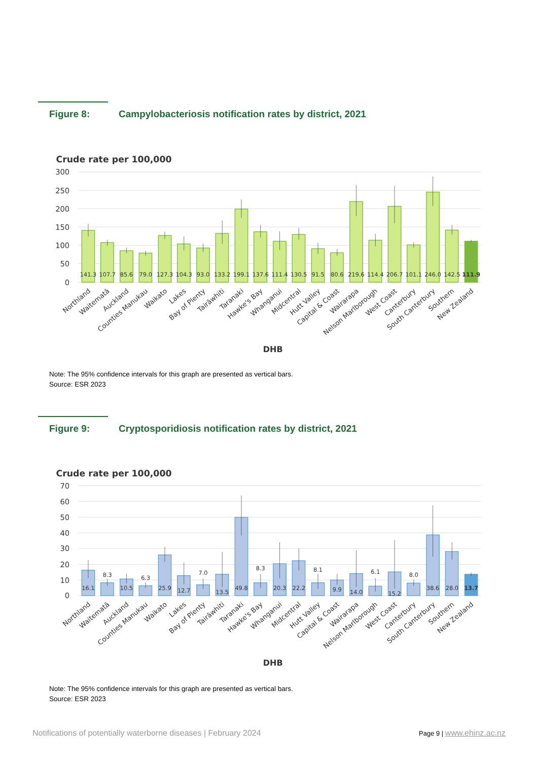Figure 8: Campylobacteriosis notification rates by district, 2021
Crude rate per 100,000
300
250
200
150
100
50
0
141.3
107.7
85.6
79.0
127.3
104.3
93.0
133.2
199.1
137.6
111.4
130.5
91.5
80.6
219.6
114.4
206.7
101.1
246.0
142.5
111.9
Northland
Waitematā
Auckland
Counties Manukau
Waikato
Lakes
Bay of Plenty
Tairāwhiti
Taranaki
Hawke's Bay
Whanganui
Midcentral
Hutt Valley
Capital & Coast
Wairarapa
Nelson Marlborough
West Coast
Canterbury
South Canterbury
Southern
New Zealand
DHB
Note: The 95% confidence intervals for this graph are presented as vertical bars.
Source: ESR 2023
Figure 9: Cryptosporidiosis notification rates by district, 2021
Crude rate per 100,000
70
60
50
40
30
20
10
0
16.1
8.3
10.5
6.3
25.9
12.7
7.0
13.5
49.8
8.3
20.3
22.2
8.1
9.9
14.0
6.1
15.2
8.0
38.6
28.0
13.7
Northland
Waitematā
Auckland
Counties Manukau
Waikato
Lakes
Bay of Plenty
Tairāwhiti
Taranaki
Hawke's Bay
Whanganui
Midcentral
Hutt Valley
Capital & Coast
Wairarapa
Nelson Marlborough
West Coast
Canterbury
South Canterbury
Southern
New Zealand
DHB
Note: The 95% confidence intervals for this graph are presented as vertical bars.
Source: ESR 2023
Notifications of potentially waterborne diseases | February 2024 Page 9 | www.ehinz.ac.nz